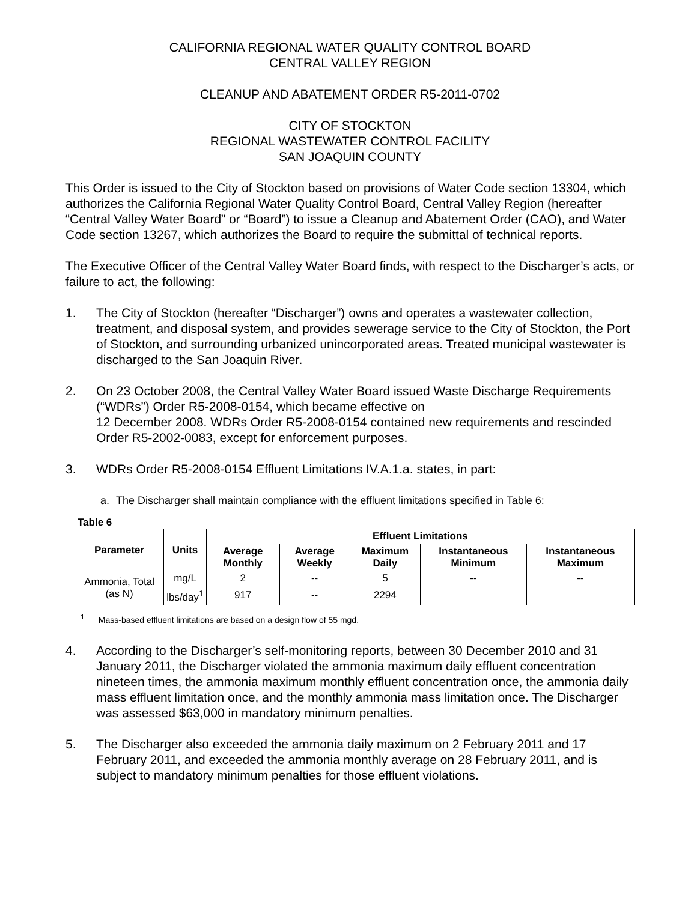CALIFORNIA REGIONAL WATER QUALITY CONTROL BOARD
CENTRAL VALLEY REGION
CLEANUP AND ABATEMENT ORDER R5-2011-0702
CITY OF STOCKTON
REGIONAL WASTEWATER CONTROL FACILITY
SAN JOAQUIN COUNTY
This Order is issued to the City of Stockton based on provisions of Water Code section 13304, which authorizes the California Regional Water Quality Control Board, Central Valley Region (hereafter “Central Valley Water Board” or “Board”) to issue a Cleanup and Abatement Order (CAO), and Water Code section 13267, which authorizes the Board to require the submittal of technical reports.
The Executive Officer of the Central Valley Water Board finds, with respect to the Discharger’s acts, or failure to act, the following:
1. The City of Stockton (hereafter “Discharger”) owns and operates a wastewater collection, treatment, and disposal system, and provides sewerage service to the City of Stockton, the Port of Stockton, and surrounding urbanized unincorporated areas. Treated municipal wastewater is discharged to the San Joaquin River.
2. On 23 October 2008, the Central Valley Water Board issued Waste Discharge Requirements (“WDRs”) Order R5-2008-0154, which became effective on
12 December 2008. WDRs Order R5-2008-0154 contained new requirements and rescinded Order R5-2002-0083, except for enforcement purposes.
3. WDRs Order R5-2008-0154 Effluent Limitations IV.A.1.a. states, in part:
a. The Discharger shall maintain compliance with the effluent limitations specified in Table 6:
Table 6
| Parameter | Units | Effluent Limitations | | | | |
| --- | --- | --- | --- | --- | --- | --- |
| | | Average Monthly | Average Weekly | Maximum Daily | Instantaneous Minimum | Instantaneous Maximum |
| Ammonia, Total (as N) | mg/L | 2 | -- | 5 | -- | -- |
| | lbs/day<sup>1</sup> | 917 | -- | 2294 | | |
<sup>1</sup> Mass-based effluent limitations are based on a design flow of 55 mgd.
4. According to the Discharger’s self-monitoring reports, between 30 December 2010 and 31 January 2011, the Discharger violated the ammonia maximum daily effluent concentration nineteen times, the ammonia maximum monthly effluent concentration once, the ammonia daily mass effluent limitation once, and the monthly ammonia mass limitation once. The Discharger was assessed $63,000 in mandatory minimum penalties.
5. The Discharger also exceeded the ammonia daily maximum on 2 February 2011 and 17 February 2011, and exceeded the ammonia monthly average on 28 February 2011, and is subject to mandatory minimum penalties for those effluent violations.